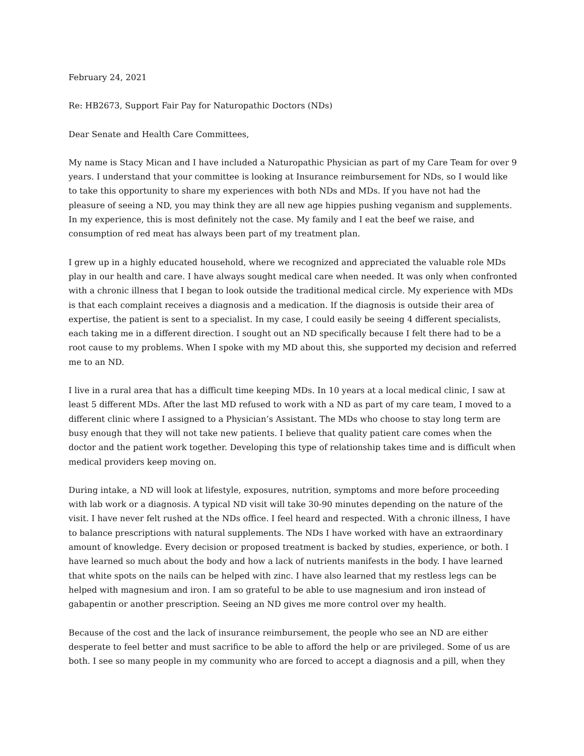February 24, 2021
Re: HB2673, Support Fair Pay for Naturopathic Doctors (NDs)
Dear Senate and Health Care Committees,
My name is Stacy Mican and I have included a Naturopathic Physician as part of my Care Team for over 9 years. I understand that your committee is looking at Insurance reimbursement for NDs, so I would like to take this opportunity to share my experiences with both NDs and MDs. If you have not had the pleasure of seeing a ND, you may think they are all new age hippies pushing veganism and supplements. In my experience, this is most definitely not the case. My family and I eat the beef we raise, and consumption of red meat has always been part of my treatment plan.
I grew up in a highly educated household, where we recognized and appreciated the valuable role MDs play in our health and care. I have always sought medical care when needed. It was only when confronted with a chronic illness that I began to look outside the traditional medical circle. My experience with MDs is that each complaint receives a diagnosis and a medication. If the diagnosis is outside their area of expertise, the patient is sent to a specialist. In my case, I could easily be seeing 4 different specialists, each taking me in a different direction. I sought out an ND specifically because I felt there had to be a root cause to my problems. When I spoke with my MD about this, she supported my decision and referred me to an ND.
I live in a rural area that has a difficult time keeping MDs. In 10 years at a local medical clinic, I saw at least 5 different MDs. After the last MD refused to work with a ND as part of my care team, I moved to a different clinic where I assigned to a Physician’s Assistant. The MDs who choose to stay long term are busy enough that they will not take new patients. I believe that quality patient care comes when the doctor and the patient work together. Developing this type of relationship takes time and is difficult when medical providers keep moving on.
During intake, a ND will look at lifestyle, exposures, nutrition, symptoms and more before proceeding with lab work or a diagnosis. A typical ND visit will take 30-90 minutes depending on the nature of the visit. I have never felt rushed at the NDs office. I feel heard and respected. With a chronic illness, I have to balance prescriptions with natural supplements. The NDs I have worked with have an extraordinary amount of knowledge. Every decision or proposed treatment is backed by studies, experience, or both. I have learned so much about the body and how a lack of nutrients manifests in the body. I have learned that white spots on the nails can be helped with zinc. I have also learned that my restless legs can be helped with magnesium and iron. I am so grateful to be able to use magnesium and iron instead of gabapentin or another prescription. Seeing an ND gives me more control over my health.
Because of the cost and the lack of insurance reimbursement, the people who see an ND are either desperate to feel better and must sacrifice to be able to afford the help or are privileged. Some of us are both. I see so many people in my community who are forced to accept a diagnosis and a pill, when they